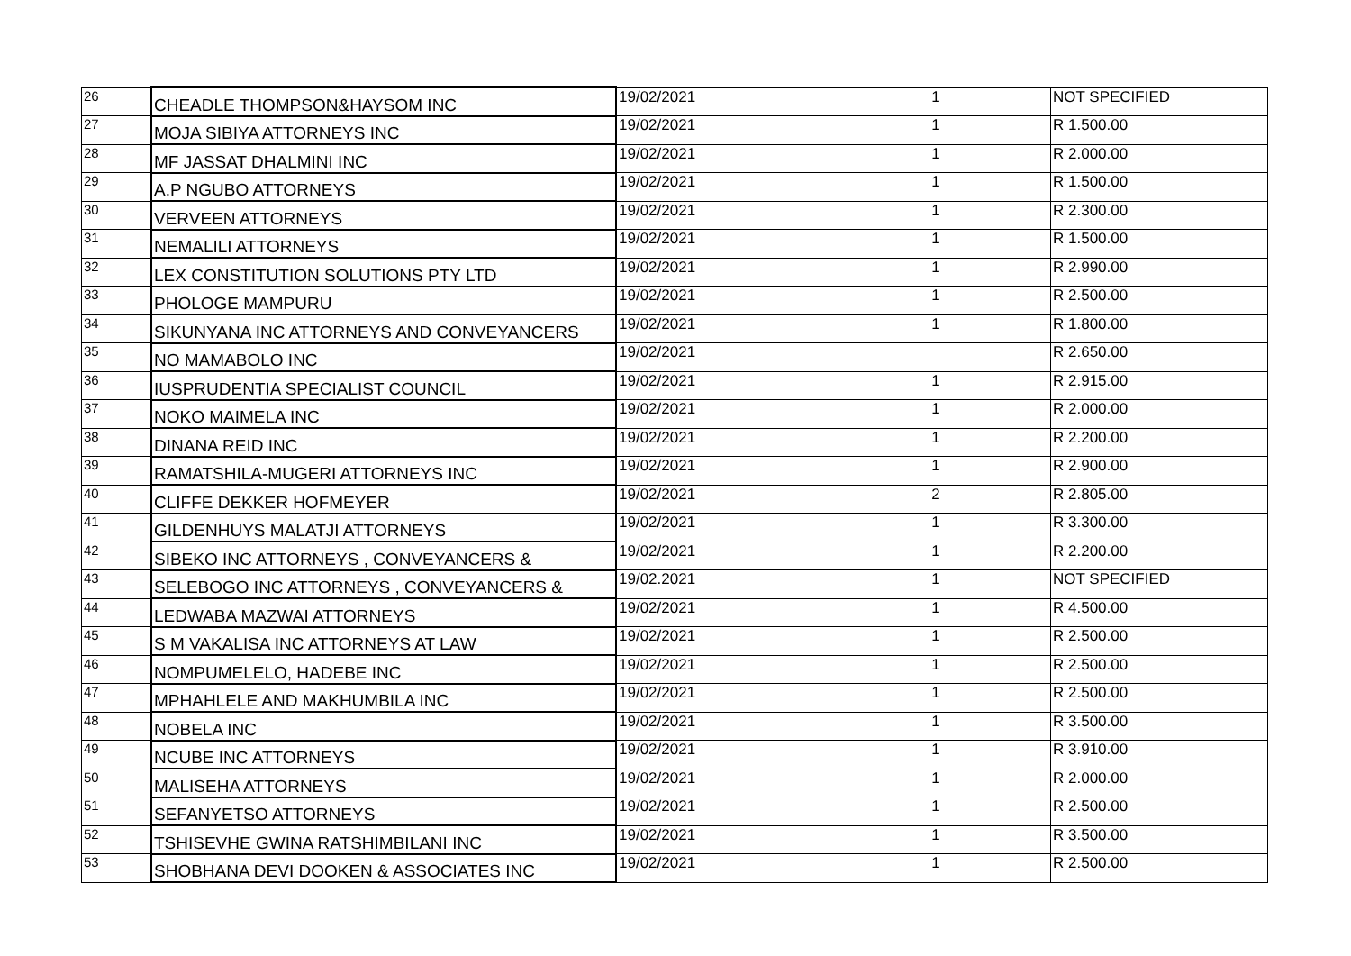| 26 | CHEADLE THOMPSON&HAYSOM INC | 19/02/2021 | 1 | NOT SPECIFIED |
| 27 | MOJA SIBIYA ATTORNEYS INC | 19/02/2021 | 1 | R 1.500.00 |
| 28 | MF JASSAT DHALMINI INC | 19/02/2021 | 1 | R 2.000.00 |
| 29 | A.P NGUBO ATTORNEYS | 19/02/2021 | 1 | R 1.500.00 |
| 30 | VERVEEN ATTORNEYS | 19/02/2021 | 1 | R 2.300.00 |
| 31 | NEMALILI ATTORNEYS | 19/02/2021 | 1 | R 1.500.00 |
| 32 | LEX CONSTITUTION SOLUTIONS PTY LTD | 19/02/2021 | 1 | R 2.990.00 |
| 33 | PHOLOGE MAMPURU | 19/02/2021 | 1 | R 2.500.00 |
| 34 | SIKUNYANA INC ATTORNEYS AND CONVEYANCERS | 19/02/2021 | 1 | R 1.800.00 |
| 35 | NO MAMABOLO INC | 19/02/2021 | | R 2.650.00 |
| 36 | IUSPRUDENTIA SPECIALIST COUNCIL | 19/02/2021 | 1 | R 2.915.00 |
| 37 | NOKO MAIMELA INC | 19/02/2021 | 1 | R 2.000.00 |
| 38 | DINANA REID INC | 19/02/2021 | 1 | R 2.200.00 |
| 39 | RAMATSHILA-MUGERI ATTORNEYS INC | 19/02/2021 | 1 | R 2.900.00 |
| 40 | CLIFFE DEKKER HOFMEYER | 19/02/2021 | 2 | R 2.805.00 |
| 41 | GILDENHUYS MALATJI ATTORNEYS | 19/02/2021 | 1 | R 3.300.00 |
| 42 | SIBEKO INC ATTORNEYS , CONVEYANCERS & | 19/02/2021 | 1 | R 2.200.00 |
| 43 | SELEBOGO INC ATTORNEYS , CONVEYANCERS & | 19/02.2021 | 1 | NOT SPECIFIED |
| 44 | LEDWABA MAZWAI ATTORNEYS | 19/02/2021 | 1 | R 4.500.00 |
| 45 | S M VAKALISA INC ATTORNEYS AT LAW | 19/02/2021 | 1 | R 2.500.00 |
| 46 | NOMPUMELELO, HADEBE INC | 19/02/2021 | 1 | R 2.500.00 |
| 47 | MPHAHLELE AND MAKHUMBILA INC | 19/02/2021 | 1 | R 2.500.00 |
| 48 | NOBELA INC | 19/02/2021 | 1 | R 3.500.00 |
| 49 | NCUBE INC ATTORNEYS | 19/02/2021 | 1 | R 3.910.00 |
| 50 | MALISEHA ATTORNEYS | 19/02/2021 | 1 | R 2.000.00 |
| 51 | SEFANYETSO ATTORNEYS | 19/02/2021 | 1 | R 2.500.00 |
| 52 | TSHISEVHE GWINA RATSHIMBILANI INC | 19/02/2021 | 1 | R 3.500.00 |
| 53 | SHOBHANA DEVI DOOKEN & ASSOCIATES INC | 19/02/2021 | 1 | R 2.500.00 |